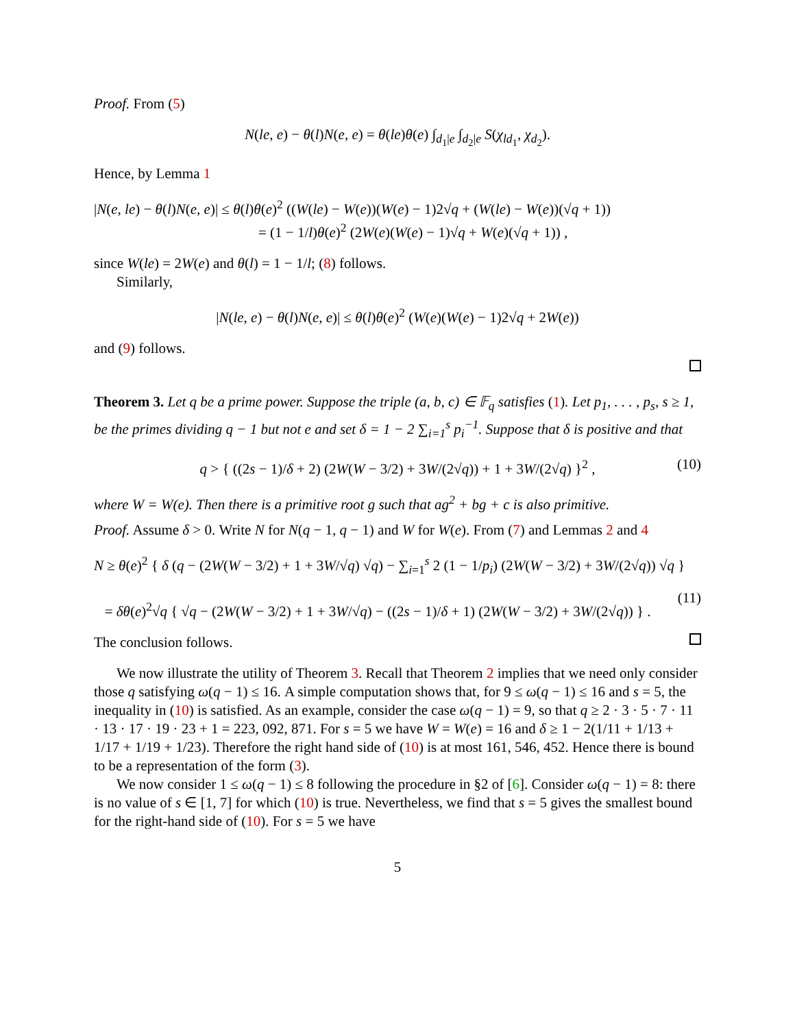Proof. From (5)
N(le, e) − θ(l)N(e, e) = θ(le)θ(e) ∫<sub>d<sub>1</sub>|e</sub> ∫<sub>d<sub>2</sub>|e</sub> S(χ<sub>ld<sub>1</sub></sub>, χ<sub>d<sub>2</sub></sub>).
Hence, by Lemma 1
|N(e, le) − θ(l)N(e, e)| ≤ θ(l)θ(e)<sup>2</sup> ((W(le) − W(e))(W(e) − 1)2√q + (W(le) − W(e))(√q + 1))
= (1 − 1/l)θ(e)<sup>2</sup> (2W(e)(W(e) − 1)√q + W(e)(√q + 1)) ,
since W(le) = 2W(e) and θ(l) = 1 − 1/l; (8) follows.
Similarly,
|N(le, e) − θ(l)N(e, e)| ≤ θ(l)θ(e)<sup>2</sup> (W(e)(W(e) − 1)2√q + 2W(e))
and (9) follows.
Theorem 3. Let q be a prime power. Suppose the triple (a, b, c) ∈ 𝔽<sub>q</sub> satisfies (1). Let p<sub>1</sub>, . . . , p<sub>s</sub>, s ≥ 1, be the primes dividing q − 1 but not e and set δ = 1 − 2 ∑<sub>i=1</sub><sup>s</sup> p<sub>i</sub><sup>−1</sup>. Suppose that δ is positive and that
q > { ((2s − 1)/δ + 2) (2W(W − 3/2) + 3W/(2√q)) + 1 + 3W/(2√q) }<sup>2</sup> , (10)
where W = W(e). Then there is a primitive root g such that ag<sup>2</sup> + bg + c is also primitive.
Proof. Assume δ > 0. Write N for N(q − 1, q − 1) and W for W(e). From (7) and Lemmas 2 and 4
N ≥ θ(e)<sup>2</sup> { δ (q − (2W(W − 3/2) + 1 + 3W/√q) √q) − ∑<sub>i=1</sub><sup>s</sup> 2 (1 − 1/p<sub>i</sub>) (2W(W − 3/2) + 3W/(2√q)) √q }
= δθ(e)<sup>2</sup>√q { √q − (2W(W − 3/2) + 1 + 3W/√q) − ((2s − 1)/δ + 1) (2W(W − 3/2) + 3W/(2√q)) } .
(11)
The conclusion follows.
We now illustrate the utility of Theorem 3. Recall that Theorem 2 implies that we need only consider those q satisfying ω(q − 1) ≤ 16. A simple computation shows that, for 9 ≤ ω(q − 1) ≤ 16 and s = 5, the inequality in (10) is satisfied. As an example, consider the case ω(q − 1) = 9, so that q ≥ 2 · 3 · 5 · 7 · 11 · 13 · 17 · 19 · 23 + 1 = 223, 092, 871. For s = 5 we have W = W(e) = 16 and δ ≥ 1 − 2(1/11 + 1/13 + 1/17 + 1/19 + 1/23). Therefore the right hand side of (10) is at most 161, 546, 452. Hence there is bound to be a representation of the form (3).
We now consider 1 ≤ ω(q − 1) ≤ 8 following the procedure in §2 of [6]. Consider ω(q − 1) = 8: there is no value of s ∈ [1, 7] for which (10) is true. Nevertheless, we find that s = 5 gives the smallest bound for the right-hand side of (10). For s = 5 we have
5